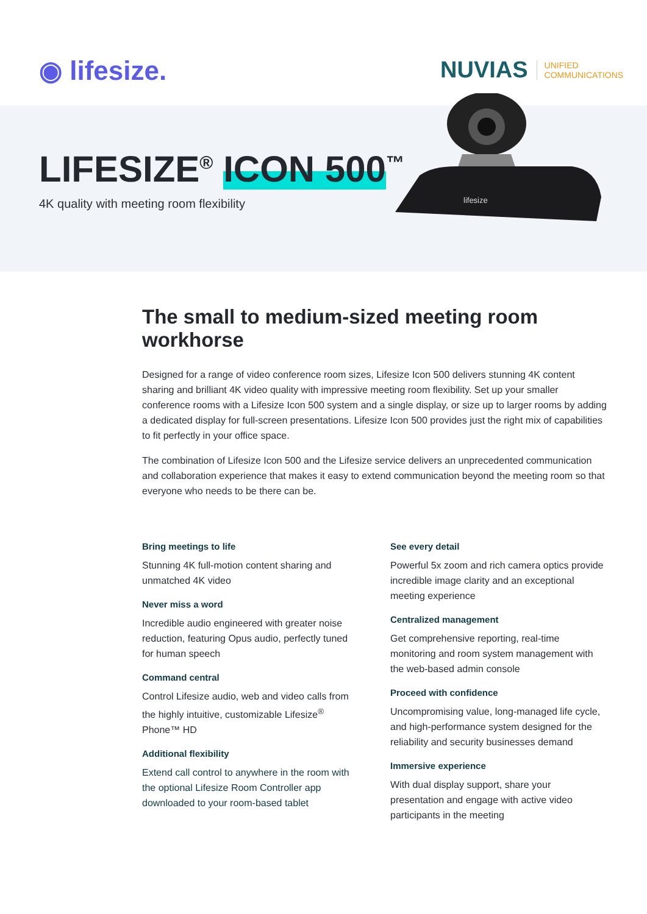◉ lifesize.
NUVIAS UNIFIED
COMMUNICATIONS
LIFESIZE<sup>®</sup> ICON 500<sup>™</sup>
4K quality with meeting room flexibility
lifesize
The small to medium-sized meeting room workhorse
Designed for a range of video conference room sizes, Lifesize Icon 500 delivers stunning 4K content sharing and brilliant 4K video quality with impressive meeting room flexibility. Set up your smaller conference rooms with a Lifesize Icon 500 system and a single display, or size up to larger rooms by adding a dedicated display for full-screen presentations. Lifesize Icon 500 provides just the right mix of capabilities to fit perfectly in your office space.
The combination of Lifesize Icon 500 and the Lifesize service delivers an unprecedented communication and collaboration experience that makes it easy to extend communication beyond the meeting room so that everyone who needs to be there can be.
Bring meetings to life
Stunning 4K full-motion content sharing and unmatched 4K video
Never miss a word
Incredible audio engineered with greater noise reduction, featuring Opus audio, perfectly tuned for human speech
Command central
Control Lifesize audio, web and video calls from the highly intuitive, customizable Lifesize<sup>®</sup> Phone™ HD
Additional flexibility
Extend call control to anywhere in the room with the optional Lifesize Room Controller app downloaded to your room-based tablet
See every detail
Powerful 5x zoom and rich camera optics provide incredible image clarity and an exceptional meeting experience
Centralized management
Get comprehensive reporting, real-time monitoring and room system management with the web-based admin console
Proceed with confidence
Uncompromising value, long-managed life cycle, and high-performance system designed for the reliability and security businesses demand
Immersive experience
With dual display support, share your presentation and engage with active video participants in the meeting